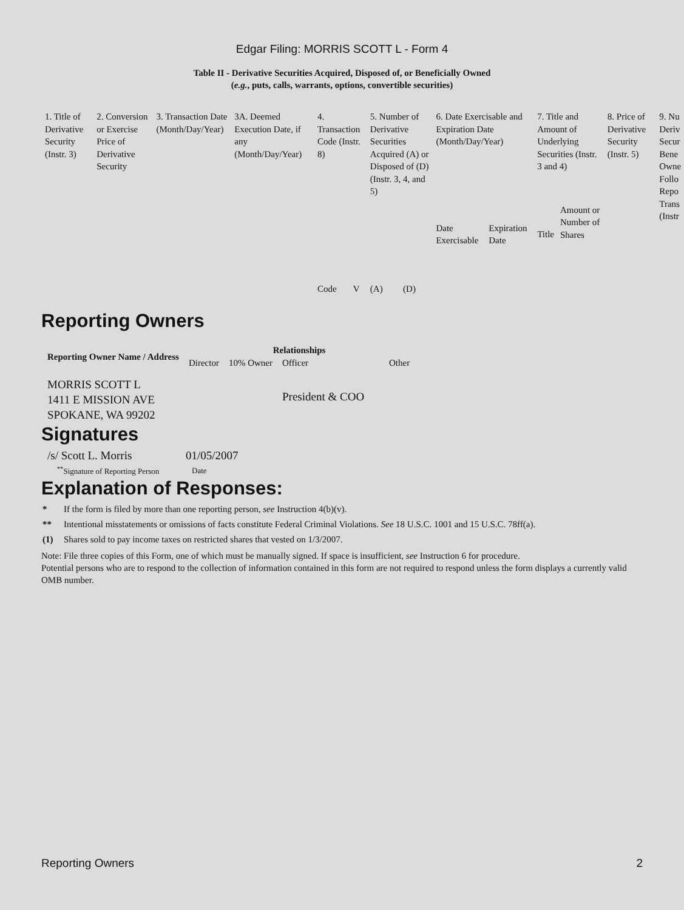Edgar Filing: MORRIS SCOTT L - Form 4
Table II - Derivative Securities Acquired, Disposed of, or Beneficially Owned
(e.g., puts, calls, warrants, options, convertible securities)
| 1. Title of Derivative Security (Instr. 3) | 2. Conversion or Exercise Price of Derivative Security | 3. Transaction Date (Month/Day/Year) | 3A. Deemed Execution Date, if any (Month/Day/Year) | 4. Transaction Code (Instr. 8) | | 5. Number of Derivative Securities Acquired (A) or Disposed of (D) (Instr. 3, 4, and 5) | | 6. Date Exercisable and Expiration Date (Month/Day/Year) | | 7. Title and Amount of Underlying Securities (Instr. 3 and 4) | | 8. Price of Derivative Security (Instr. 5) | 9. Nu Deriv Secur Bene Owne Follo Repo Trans (Instr |
| | | | | Code | V | (A) | (D) | Date Exercisable | Expiration Date | Title | Amount or Number of Shares | | |
Reporting Owners
| Reporting Owner Name / Address | Relationships | | | |
| --- | --- | --- | --- | --- |
| | Director | 10% Owner | Officer | Other |
| MORRIS SCOTT L 1411 E MISSION AVE SPOKANE, WA 99202 | | | President & COO | |
Signatures
| /s/ Scott L. Morris | 01/05/2007 |
| <sup>**</sup> Signature of Reporting Person | Date |
Explanation of Responses:
* If the form is filed by more than one reporting person, see Instruction 4(b)(v).
** Intentional misstatements or omissions of facts constitute Federal Criminal Violations. See 18 U.S.C. 1001 and 15 U.S.C. 78ff(a).
(1) Shares sold to pay income taxes on restricted shares that vested on 1/3/2007.
Note: File three copies of this Form, one of which must be manually signed. If space is insufficient, see Instruction 6 for procedure.
Potential persons who are to respond to the collection of information contained in this form are not required to respond unless the form displays a currently valid OMB number.
Reporting Owners 2